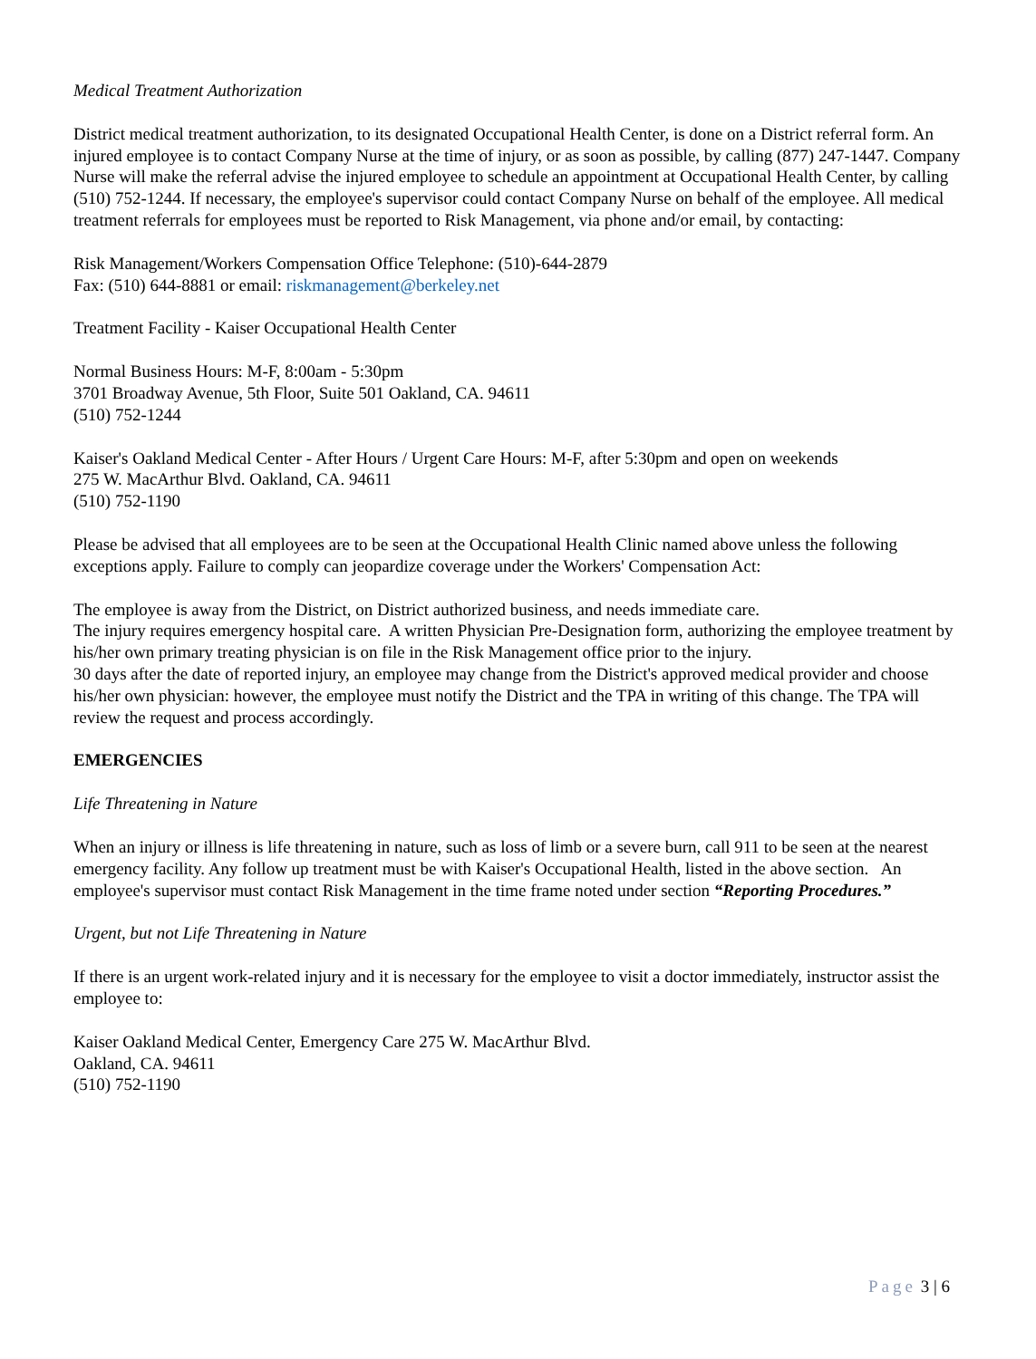Medical Treatment Authorization
District medical treatment authorization, to its designated Occupational Health Center, is done on a District referral form. An injured employee is to contact Company Nurse at the time of injury, or as soon as possible, by calling (877) 247-1447. Company Nurse will make the referral advise the injured employee to schedule an appointment at Occupational Health Center, by calling (510) 752-1244. If necessary, the employee's supervisor could contact Company Nurse on behalf of the employee. All medical treatment referrals for employees must be reported to Risk Management, via phone and/or email, by contacting:
Risk Management/Workers Compensation Office Telephone: (510)-644-2879
Fax: (510) 644-8881 or email: riskmanagement@berkeley.net
Treatment Facility - Kaiser Occupational Health Center
Normal Business Hours: M-F, 8:00am - 5:30pm
3701 Broadway Avenue, 5th Floor, Suite 501 Oakland, CA. 94611
(510) 752-1244
Kaiser's Oakland Medical Center - After Hours / Urgent Care Hours: M-F, after 5:30pm and open on weekends
275 W. MacArthur Blvd. Oakland, CA. 94611
(510) 752-1190
Please be advised that all employees are to be seen at the Occupational Health Clinic named above unless the following exceptions apply. Failure to comply can jeopardize coverage under the Workers' Compensation Act:
The employee is away from the District, on District authorized business, and needs immediate care.
The injury requires emergency hospital care. A written Physician Pre-Designation form, authorizing the employee treatment by his/her own primary treating physician is on file in the Risk Management office prior to the injury.
30 days after the date of reported injury, an employee may change from the District's approved medical provider and choose his/her own physician: however, the employee must notify the District and the TPA in writing of this change. The TPA will review the request and process accordingly.
EMERGENCIES
Life Threatening in Nature
When an injury or illness is life threatening in nature, such as loss of limb or a severe burn, call 911 to be seen at the nearest emergency facility. Any follow up treatment must be with Kaiser's Occupational Health, listed in the above section. An employee's supervisor must contact Risk Management in the time frame noted under section “Reporting Procedures.”
Urgent, but not Life Threatening in Nature
If there is an urgent work-related injury and it is necessary for the employee to visit a doctor immediately, instructor assist the employee to:
Kaiser Oakland Medical Center, Emergency Care 275 W. MacArthur Blvd.
Oakland, CA. 94611
(510) 752-1190
Page 3 | 6